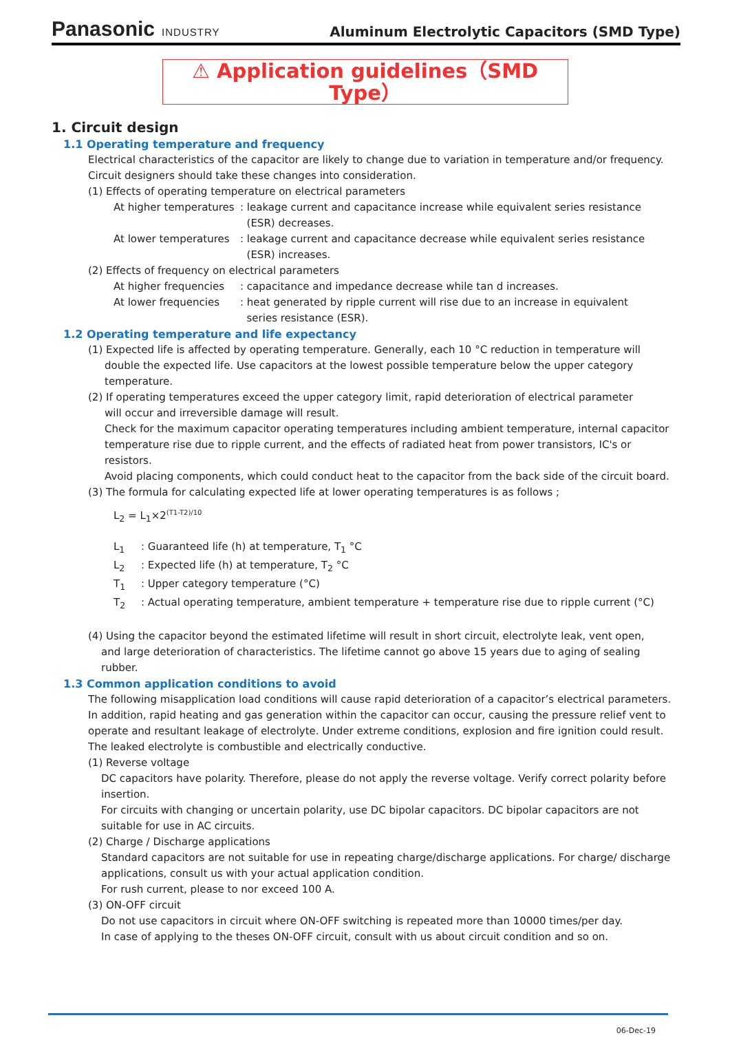Panasonic INDUSTRY
Aluminum Electrolytic Capacitors (SMD Type)
⚠ Application guidelines（SMD Type）
1. Circuit design
1.1 Operating temperature and frequency
Electrical characteristics of the capacitor are likely to change due to variation in temperature and/or frequency.
Circuit designers should take these changes into consideration.
(1) Effects of operating temperature on electrical parameters
At higher temperatures
: leakage current and capacitance increase while equivalent series resistance
(ESR) decreases.
At lower temperatures
: leakage current and capacitance decrease while equivalent series resistance
(ESR) increases.
(2) Effects of frequency on electrical parameters
At higher frequencies
: capacitance and impedance decrease while tan d increases.
At lower frequencies : heat generated by ripple current will rise due to an increase in equivalent
series resistance (ESR).
1.2 Operating temperature and life expectancy
(1) Expected life is affected by operating temperature. Generally, each 10 °C reduction in temperature will
double the expected life. Use capacitors at the lowest possible temperature below the upper category temperature.
(2) If operating temperatures exceed the upper category limit, rapid deterioration of electrical parameter
will occur and irreversible damage will result.
Check for the maximum capacitor operating temperatures including ambient temperature, internal capacitor temperature rise due to ripple current, and the effects of radiated heat from power transistors, IC's or resistors.
Avoid placing components, which could conduct heat to the capacitor from the back side of the circuit board.
(3) The formula for calculating expected life at lower operating temperatures is as follows ;
L<sub>2</sub> = L<sub>1</sub>×2<sup>(T1-T2)/10</sup>
L<sub>1</sub> : Guaranteed life (h) at temperature, T<sub>1</sub> °C
L<sub>2</sub> : Expected life (h) at temperature, T<sub>2</sub> °C
T<sub>1</sub> : Upper category temperature (°C)
T<sub>2</sub> : Actual operating temperature, ambient temperature + temperature rise due to ripple current (°C)
(4) Using the capacitor beyond the estimated lifetime will result in short circuit, electrolyte leak, vent open,
and large deterioration of characteristics. The lifetime cannot go above 15 years due to aging of sealing rubber.
1.3 Common application conditions to avoid
The following misapplication load conditions will cause rapid deterioration of a capacitor’s electrical parameters. In addition, rapid heating and gas generation within the capacitor can occur, causing the pressure relief vent to operate and resultant leakage of electrolyte. Under extreme conditions, explosion and fire ignition could result. The leaked electrolyte is combustible and electrically conductive.
(1) Reverse voltage
DC capacitors have polarity. Therefore, please do not apply the reverse voltage. Verify correct polarity before insertion.
For circuits with changing or uncertain polarity, use DC bipolar capacitors. DC bipolar capacitors are not suitable for use in AC circuits.
(2) Charge / Discharge applications
Standard capacitors are not suitable for use in repeating charge/discharge applications. For charge/ discharge applications, consult us with your actual application condition.
For rush current, please to nor exceed 100 A.
(3) ON-OFF circuit
Do not use capacitors in circuit where ON-OFF switching is repeated more than 10000 times/per day.
In case of applying to the theses ON-OFF circuit, consult with us about circuit condition and so on.
06-Dec-19